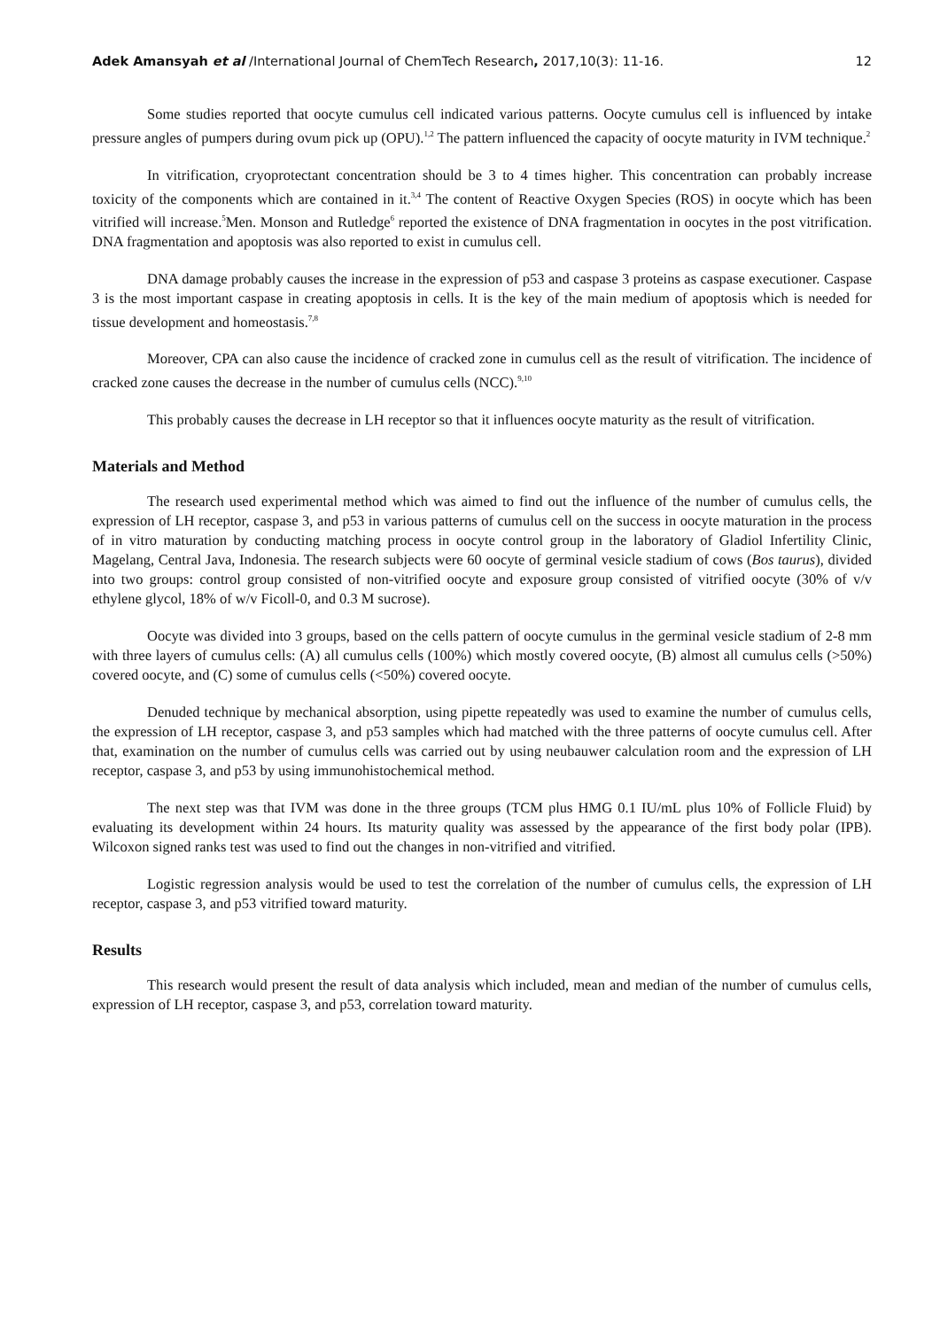Adek Amansyah et al /International Journal of ChemTech Research, 2017,10(3): 11-16. 12
Some studies reported that oocyte cumulus cell indicated various patterns. Oocyte cumulus cell is influenced by intake pressure angles of pumpers during ovum pick up (OPU).<sup>1,2</sup> The pattern influenced the capacity of oocyte maturity in IVM technique.<sup>2</sup>
In vitrification, cryoprotectant concentration should be 3 to 4 times higher. This concentration can probably increase toxicity of the components which are contained in it.<sup>3,4</sup> The content of Reactive Oxygen Species (ROS) in oocyte which has been vitrified will increase.<sup>5</sup>Men. Monson and Rutledge<sup>6</sup> reported the existence of DNA fragmentation in oocytes in the post vitrification. DNA fragmentation and apoptosis was also reported to exist in cumulus cell.
DNA damage probably causes the increase in the expression of p53 and caspase 3 proteins as caspase executioner. Caspase 3 is the most important caspase in creating apoptosis in cells. It is the key of the main medium of apoptosis which is needed for tissue development and homeostasis.<sup>7,8</sup>
Moreover, CPA can also cause the incidence of cracked zone in cumulus cell as the result of vitrification. The incidence of cracked zone causes the decrease in the number of cumulus cells (NCC).<sup>9,10</sup>
This probably causes the decrease in LH receptor so that it influences oocyte maturity as the result of vitrification.
Materials and Method
The research used experimental method which was aimed to find out the influence of the number of cumulus cells, the expression of LH receptor, caspase 3, and p53 in various patterns of cumulus cell on the success in oocyte maturation in the process of in vitro maturation by conducting matching process in oocyte control group in the laboratory of Gladiol Infertility Clinic, Magelang, Central Java, Indonesia. The research subjects were 60 oocyte of germinal vesicle stadium of cows (Bos taurus), divided into two groups: control group consisted of non-vitrified oocyte and exposure group consisted of vitrified oocyte (30% of v/v ethylene glycol, 18% of w/v Ficoll-0, and 0.3 M sucrose).
Oocyte was divided into 3 groups, based on the cells pattern of oocyte cumulus in the germinal vesicle stadium of 2-8 mm with three layers of cumulus cells: (A) all cumulus cells (100%) which mostly covered oocyte, (B) almost all cumulus cells (>50%) covered oocyte, and (C) some of cumulus cells (<50%) covered oocyte.
Denuded technique by mechanical absorption, using pipette repeatedly was used to examine the number of cumulus cells, the expression of LH receptor, caspase 3, and p53 samples which had matched with the three patterns of oocyte cumulus cell. After that, examination on the number of cumulus cells was carried out by using neubauwer calculation room and the expression of LH receptor, caspase 3, and p53 by using immunohistochemical method.
The next step was that IVM was done in the three groups (TCM plus HMG 0.1 IU/mL plus 10% of Follicle Fluid) by evaluating its development within 24 hours. Its maturity quality was assessed by the appearance of the first body polar (IPB). Wilcoxon signed ranks test was used to find out the changes in non-vitrified and vitrified.
Logistic regression analysis would be used to test the correlation of the number of cumulus cells, the expression of LH receptor, caspase 3, and p53 vitrified toward maturity.
Results
This research would present the result of data analysis which included, mean and median of the number of cumulus cells, expression of LH receptor, caspase 3, and p53, correlation toward maturity.